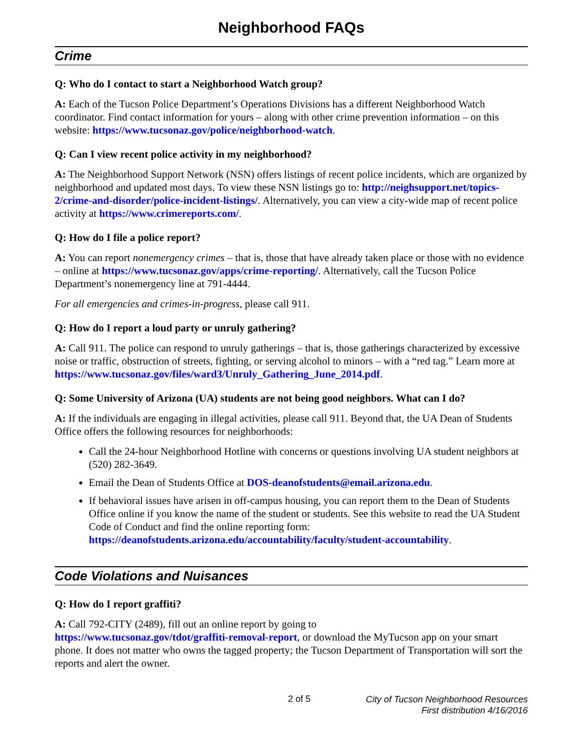Neighborhood FAQs
Crime
Q: Who do I contact to start a Neighborhood Watch group?
A: Each of the Tucson Police Department’s Operations Divisions has a different Neighborhood Watch coordinator. Find contact information for yours – along with other crime prevention information – on this website: https://www.tucsonaz.gov/police/neighborhood-watch.
Q: Can I view recent police activity in my neighborhood?
A: The Neighborhood Support Network (NSN) offers listings of recent police incidents, which are organized by neighborhood and updated most days. To view these NSN listings go to: http://neighsupport.net/topics-2/crime-and-disorder/police-incident-listings/. Alternatively, you can view a city-wide map of recent police activity at https://www.crimereports.com/.
Q: How do I file a police report?
A: You can report nonemergency crimes – that is, those that have already taken place or those with no evidence – online at https://www.tucsonaz.gov/apps/crime-reporting/. Alternatively, call the Tucson Police Department’s nonemergency line at 791-4444.
For all emergencies and crimes-in-progress, please call 911.
Q: How do I report a loud party or unruly gathering?
A: Call 911. The police can respond to unruly gatherings – that is, those gatherings characterized by excessive noise or traffic, obstruction of streets, fighting, or serving alcohol to minors – with a “red tag.” Learn more at https://www.tucsonaz.gov/files/ward3/Unruly_Gathering_June_2014.pdf.
Q: Some University of Arizona (UA) students are not being good neighbors. What can I do?
A: If the individuals are engaging in illegal activities, please call 911. Beyond that, the UA Dean of Students Office offers the following resources for neighborhoods:
Call the 24-hour Neighborhood Hotline with concerns or questions involving UA student neighbors at (520) 282-3649.
Email the Dean of Students Office at DOS-deanofstudents@email.arizona.edu.
If behavioral issues have arisen in off-campus housing, you can report them to the Dean of Students Office online if you know the name of the student or students. See this website to read the UA Student Code of Conduct and find the online reporting form: https://deanofstudents.arizona.edu/accountability/faculty/student-accountability.
Code Violations and Nuisances
Q: How do I report graffiti?
A: Call 792-CITY (2489), fill out an online report by going to
https://www.tucsonaz.gov/tdot/graffiti-removal-report, or download the MyTucson app on your smart phone. It does not matter who owns the tagged property; the Tucson Department of Transportation will sort the reports and alert the owner.
2 of 5
City of Tucson Neighborhood Resources
First distribution 4/16/2016